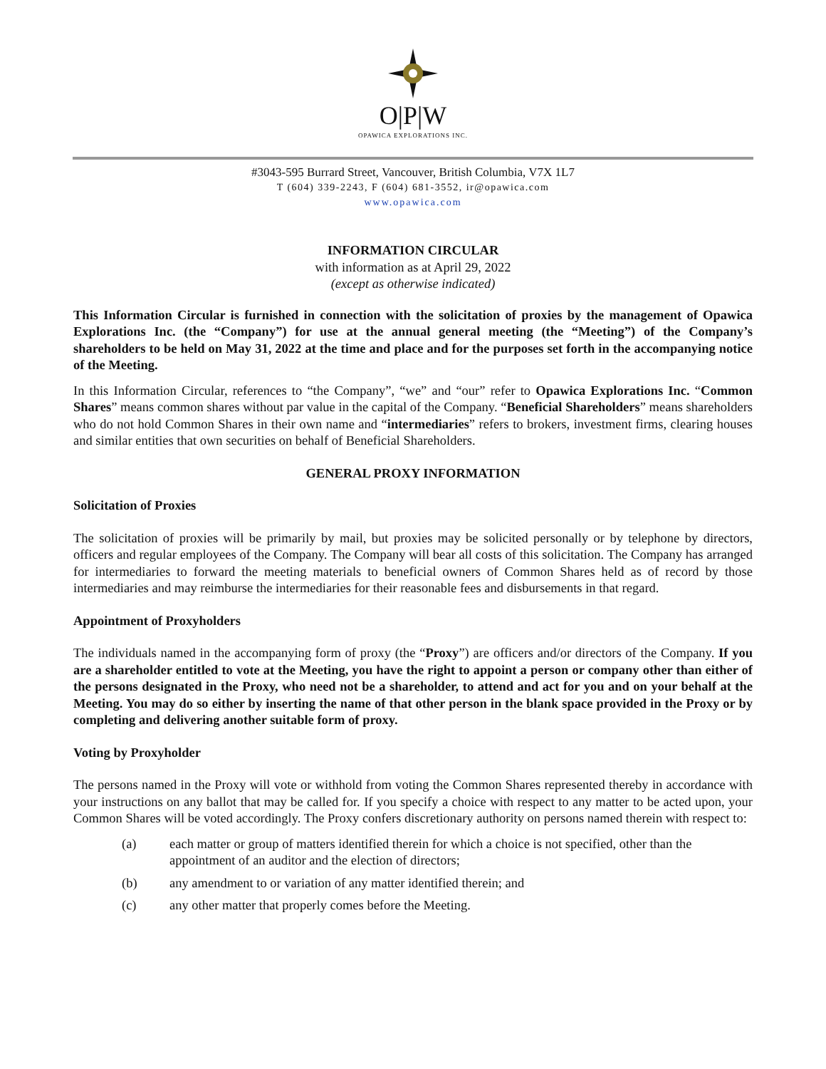O|P|W
OPAWICA EXPLORATIONS INC.
#3043-595 Burrard Street, Vancouver, British Columbia, V7X 1L7
T (604) 339-2243, F (604) 681-3552, ir@opawica.com
www.opawica.com
INFORMATION CIRCULAR
with information as at April 29, 2022
(except as otherwise indicated)
This Information Circular is furnished in connection with the solicitation of proxies by the management of Opawica Explorations Inc. (the “Company”) for use at the annual general meeting (the “Meeting”) of the Company’s shareholders to be held on May 31, 2022 at the time and place and for the purposes set forth in the accompanying notice of the Meeting.
In this Information Circular, references to “the Company”, “we” and “our” refer to Opawica Explorations Inc. “Common Shares” means common shares without par value in the capital of the Company. “Beneficial Shareholders” means shareholders who do not hold Common Shares in their own name and “intermediaries” refers to brokers, investment firms, clearing houses and similar entities that own securities on behalf of Beneficial Shareholders.
GENERAL PROXY INFORMATION
Solicitation of Proxies
The solicitation of proxies will be primarily by mail, but proxies may be solicited personally or by telephone by directors, officers and regular employees of the Company. The Company will bear all costs of this solicitation. The Company has arranged for intermediaries to forward the meeting materials to beneficial owners of Common Shares held as of record by those intermediaries and may reimburse the intermediaries for their reasonable fees and disbursements in that regard.
Appointment of Proxyholders
The individuals named in the accompanying form of proxy (the “Proxy”) are officers and/or directors of the Company. If you are a shareholder entitled to vote at the Meeting, you have the right to appoint a person or company other than either of the persons designated in the Proxy, who need not be a shareholder, to attend and act for you and on your behalf at the Meeting. You may do so either by inserting the name of that other person in the blank space provided in the Proxy or by completing and delivering another suitable form of proxy.
Voting by Proxyholder
The persons named in the Proxy will vote or withhold from voting the Common Shares represented thereby in accordance with your instructions on any ballot that may be called for. If you specify a choice with respect to any matter to be acted upon, your Common Shares will be voted accordingly. The Proxy confers discretionary authority on persons named therein with respect to:
(a) each matter or group of matters identified therein for which a choice is not specified, other than the appointment of an auditor and the election of directors;
(b) any amendment to or variation of any matter identified therein; and
(c) any other matter that properly comes before the Meeting.